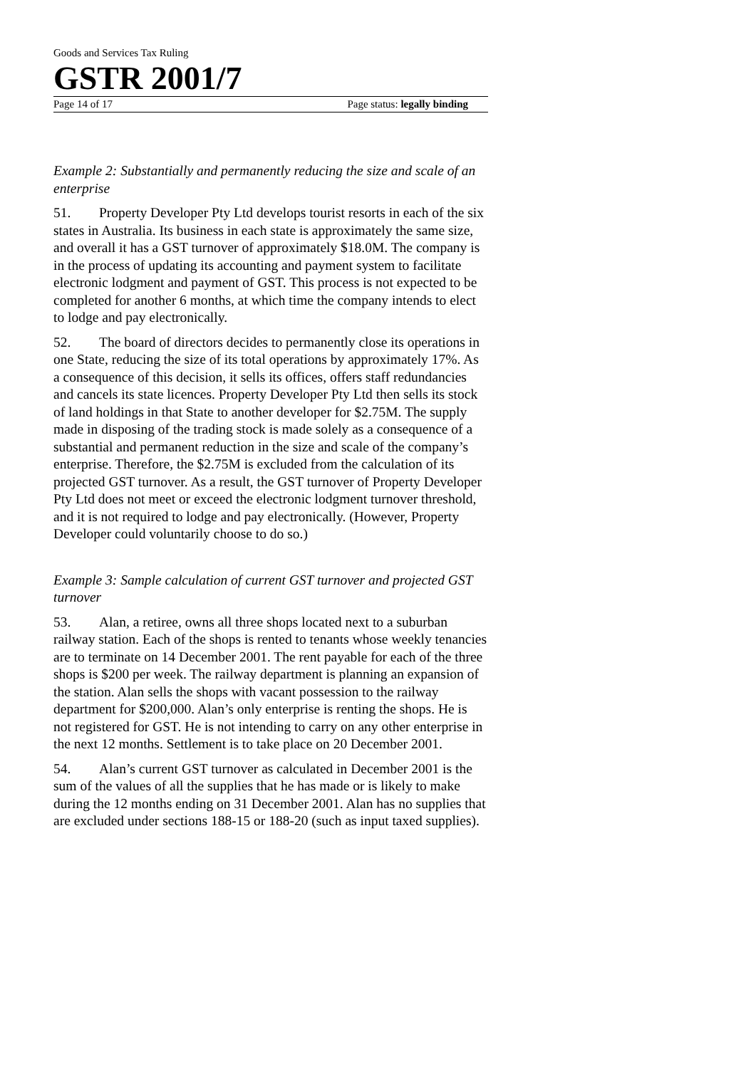Goods and Services Tax Ruling
GSTR 2001/7
Page 14 of 17 Page status: legally binding
Example 2: Substantially and permanently reducing the size and scale of an enterprise
51. Property Developer Pty Ltd develops tourist resorts in each of the six states in Australia. Its business in each state is approximately the same size, and overall it has a GST turnover of approximately $18.0M. The company is in the process of updating its accounting and payment system to facilitate electronic lodgment and payment of GST. This process is not expected to be completed for another 6 months, at which time the company intends to elect to lodge and pay electronically.
52. The board of directors decides to permanently close its operations in one State, reducing the size of its total operations by approximately 17%. As a consequence of this decision, it sells its offices, offers staff redundancies and cancels its state licences. Property Developer Pty Ltd then sells its stock of land holdings in that State to another developer for $2.75M. The supply made in disposing of the trading stock is made solely as a consequence of a substantial and permanent reduction in the size and scale of the company’s enterprise. Therefore, the $2.75M is excluded from the calculation of its projected GST turnover. As a result, the GST turnover of Property Developer Pty Ltd does not meet or exceed the electronic lodgment turnover threshold, and it is not required to lodge and pay electronically. (However, Property Developer could voluntarily choose to do so.)
Example 3: Sample calculation of current GST turnover and projected GST turnover
53. Alan, a retiree, owns all three shops located next to a suburban railway station. Each of the shops is rented to tenants whose weekly tenancies are to terminate on 14 December 2001. The rent payable for each of the three shops is $200 per week. The railway department is planning an expansion of the station. Alan sells the shops with vacant possession to the railway department for $200,000. Alan’s only enterprise is renting the shops. He is not registered for GST. He is not intending to carry on any other enterprise in the next 12 months. Settlement is to take place on 20 December 2001.
54. Alan’s current GST turnover as calculated in December 2001 is the sum of the values of all the supplies that he has made or is likely to make during the 12 months ending on 31 December 2001. Alan has no supplies that are excluded under sections 188-15 or 188-20 (such as input taxed supplies).